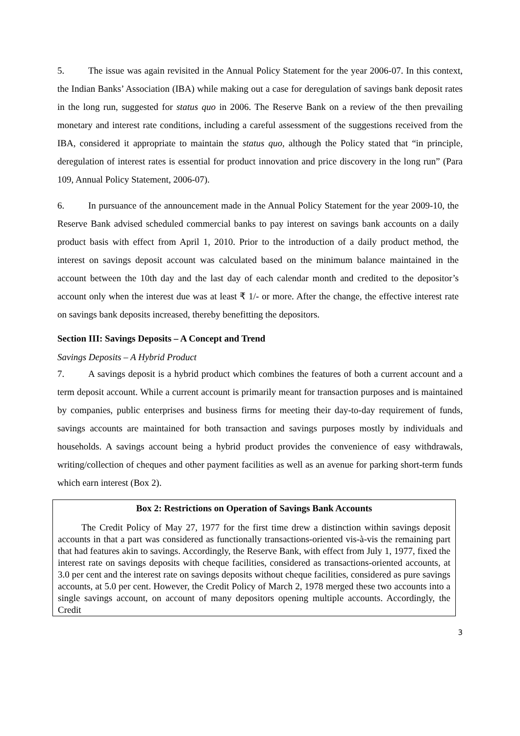5. The issue was again revisited in the Annual Policy Statement for the year 2006-07. In this context, the Indian Banks’ Association (IBA) while making out a case for deregulation of savings bank deposit rates in the long run, suggested for status quo in 2006. The Reserve Bank on a review of the then prevailing monetary and interest rate conditions, including a careful assessment of the suggestions received from the IBA, considered it appropriate to maintain the status quo, although the Policy stated that “in principle, deregulation of interest rates is essential for product innovation and price discovery in the long run” (Para 109, Annual Policy Statement, 2006-07).
6. In pursuance of the announcement made in the Annual Policy Statement for the year 2009-10, the Reserve Bank advised scheduled commercial banks to pay interest on savings bank accounts on a daily product basis with effect from April 1, 2010. Prior to the introduction of a daily product method, the interest on savings deposit account was calculated based on the minimum balance maintained in the account between the 10th day and the last day of each calendar month and credited to the depositor’s account only when the interest due was at least ₹ 1/- or more. After the change, the effective interest rate on savings bank deposits increased, thereby benefitting the depositors.
Section III: Savings Deposits – A Concept and Trend
Savings Deposits – A Hybrid Product
7. A savings deposit is a hybrid product which combines the features of both a current account and a term deposit account. While a current account is primarily meant for transaction purposes and is maintained by companies, public enterprises and business firms for meeting their day-to-day requirement of funds, savings accounts are maintained for both transaction and savings purposes mostly by individuals and households. A savings account being a hybrid product provides the convenience of easy withdrawals, writing/collection of cheques and other payment facilities as well as an avenue for parking short-term funds which earn interest (Box 2).
Box 2: Restrictions on Operation of Savings Bank Accounts
The Credit Policy of May 27, 1977 for the first time drew a distinction within savings deposit accounts in that a part was considered as functionally transactions-oriented vis-à-vis the remaining part that had features akin to savings. Accordingly, the Reserve Bank, with effect from July 1, 1977, fixed the interest rate on savings deposits with cheque facilities, considered as transactions-oriented accounts, at 3.0 per cent and the interest rate on savings deposits without cheque facilities, considered as pure savings accounts, at 5.0 per cent. However, the Credit Policy of March 2, 1978 merged these two accounts into a single savings account, on account of many depositors opening multiple accounts. Accordingly, the Credit
3